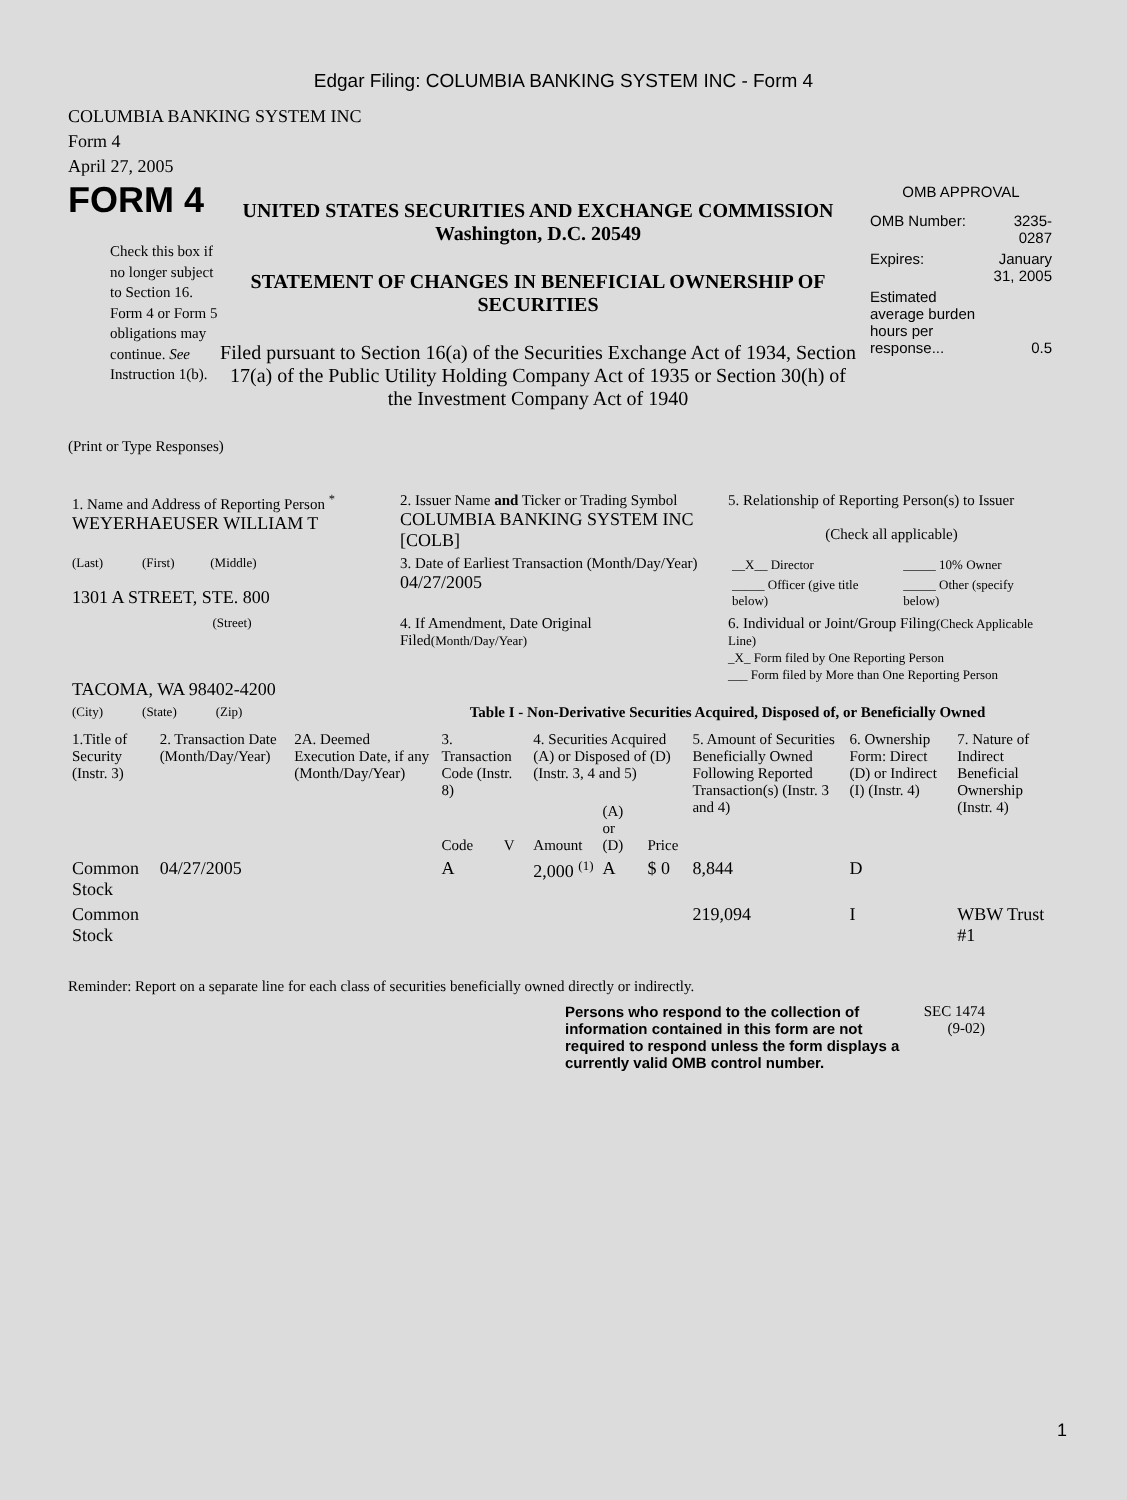Edgar Filing: COLUMBIA BANKING SYSTEM INC - Form 4
COLUMBIA BANKING SYSTEM INC
Form 4
April 27, 2005
FORM 4
Check this box if no longer subject to Section 16. Form 4 or Form 5 obligations may continue. See Instruction 1(b).
UNITED STATES SECURITIES AND EXCHANGE COMMISSION
Washington, D.C. 20549
STATEMENT OF CHANGES IN BENEFICIAL OWNERSHIP OF SECURITIES
Filed pursuant to Section 16(a) of the Securities Exchange Act of 1934, Section 17(a) of the Public Utility Holding Company Act of 1935 or Section 30(h) of the Investment Company Act of 1940
OMB APPROVAL
| OMB Number: | 3235-0287 |
| Expires: | January 31, 2005 |
| Estimated average burden hours per response... | 0.5 |
(Print or Type Responses)
| 1. Name and Address of Reporting Person <sup>*</sup> WEYERHAEUSER WILLIAM T | 2. Issuer Name and Ticker or Trading Symbol COLUMBIA BANKING SYSTEM INC [COLB] | 5. Relationship of Reporting Person(s) to Issuer (Check all applicable) |
| (Last) (First) (Middle) 1301 A STREET, STE. 800 | 3. Date of Earliest Transaction (Month/Day/Year) 04/27/2005 | / __X__ Director / _____ 10% Owner / / _____ Officer (give title below) / _____ Other (specify below) / |
| (Street) TACOMA, WA 98402-4200 | 4. If Amendment, Date Original Filed (Month/Day/Year) | 6. Individual or Joint/Group Filing (Check Applicable Line) _X_ Form filed by One Reporting Person ___ Form filed by More than One Reporting Person |
| (City) (State) (Zip) | Table I - Non-Derivative Securities Acquired, Disposed of, or Beneficially Owned | |
| 1.Title of Security (Instr. 3) | 2. Transaction Date (Month/Day/Year) | 2A. Deemed Execution Date, if any (Month/Day/Year) | 3. Transaction Code (Instr. 8) | | 4. Securities Acquired (A) or Disposed of (D) (Instr. 3, 4 and 5) | | | 5. Amount of Securities Beneficially Owned Following Reported Transaction(s) (Instr. 3 and 4) | 6. Ownership Form: Direct (D) or Indirect (I) (Instr. 4) | 7. Nature of Indirect Beneficial Ownership (Instr. 4) |
| --- | --- | --- | --- | --- | --- | --- | --- | --- | --- | --- |
| | | | Code | V | Amount | (A) or (D) | Price | | | |
| Common Stock | 04/27/2005 | | A | | 2,000 <sup>(1)</sup> | A | $ 0 | 8,844 | D | |
| Common Stock | | | | | | | | 219,094 | I | WBW Trust #1 |
Reminder: Report on a separate line for each class of securities beneficially owned directly or indirectly.
Persons who respond to the collection of information contained in this form are not required to respond unless the form displays a currently valid OMB control number.
SEC 1474
(9-02)
1